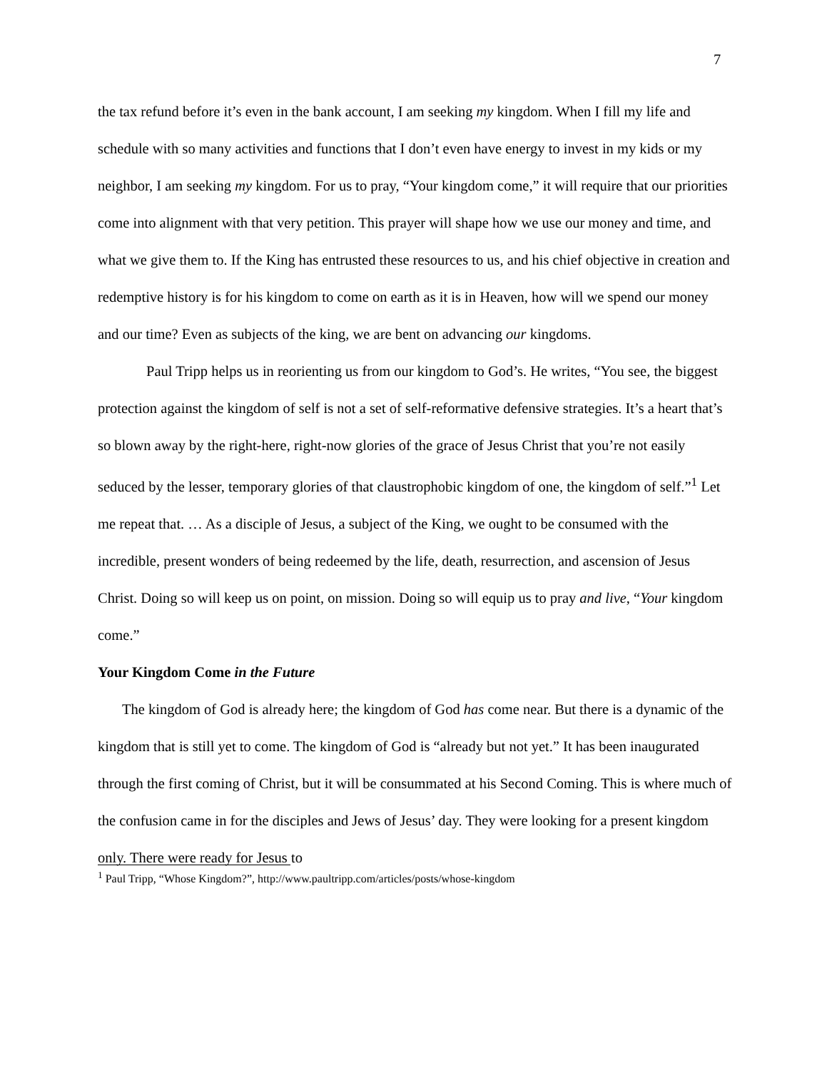7
the tax refund before it’s even in the bank account, I am seeking my kingdom. When I fill my life and schedule with so many activities and functions that I don’t even have energy to invest in my kids or my neighbor, I am seeking my kingdom. For us to pray, “Your kingdom come,” it will require that our priorities come into alignment with that very petition. This prayer will shape how we use our money and time, and what we give them to. If the King has entrusted these resources to us, and his chief objective in creation and redemptive history is for his kingdom to come on earth as it is in Heaven, how will we spend our money and our time? Even as subjects of the king, we are bent on advancing our kingdoms.
Paul Tripp helps us in reorienting us from our kingdom to God’s. He writes, “You see, the biggest protection against the kingdom of self is not a set of self-reformative defensive strategies. It’s a heart that’s so blown away by the right-here, right-now glories of the grace of Jesus Christ that you’re not easily seduced by the lesser, temporary glories of that claustrophobic kingdom of one, the kingdom of self.”<sup>1</sup> Let me repeat that. … As a disciple of Jesus, a subject of the King, we ought to be consumed with the incredible, present wonders of being redeemed by the life, death, resurrection, and ascension of Jesus Christ. Doing so will keep us on point, on mission. Doing so will equip us to pray and live, “Your kingdom come.”
Your Kingdom Come in the Future
The kingdom of God is already here; the kingdom of God has come near. But there is a dynamic of the kingdom that is still yet to come. The kingdom of God is “already but not yet.” It has been inaugurated through the first coming of Christ, but it will be consummated at his Second Coming. This is where much of the confusion came in for the disciples and Jews of Jesus’ day. They were looking for a present kingdom only. There were ready for Jesus to
<sup>1</sup> Paul Tripp, “Whose Kingdom?”, http://www.paultripp.com/articles/posts/whose-kingdom